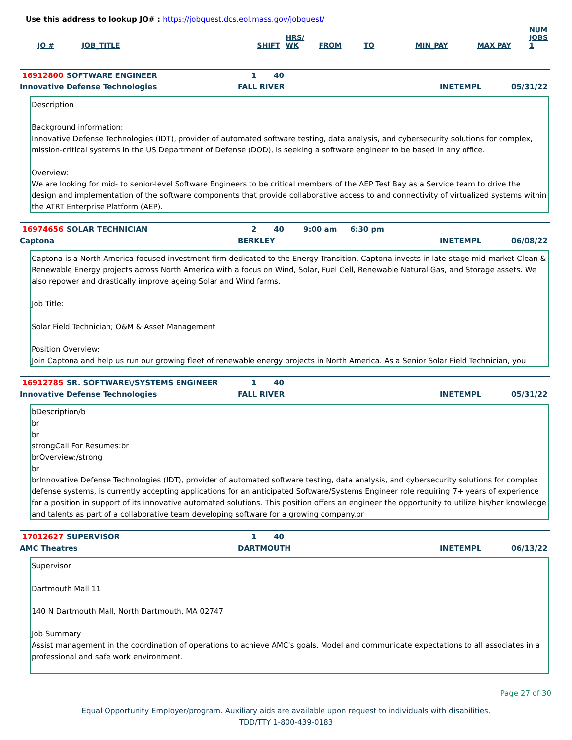Use this address to lookup JO# : https://jobquest.dcs.eol.mass.gov/jobquest/
| JO # | JOB_TITLE | SHIFT | HRS/ WK | FROM | TO | MIN_PAY | MAX PAY | NUM JOBS 1 |
| --- | --- | --- | --- | --- | --- | --- | --- | --- |
16912800 SOFTWARE ENGINEER 1 40
Innovative Defense Technologies FALL RIVER INETEMPL 05/31/22
Description Background information: Innovative Defense Technologies (IDT), provider of automated software testing, data analysis, and cybersecurity solutions for complex, mission-critical systems in the US Department of Defense (DOD), is seeking a software engineer to be based in any office. Overview: We are looking for mid- to senior-level Software Engineers to be critical members of the AEP Test Bay as a Service team to drive the design and implementation of the software components that provide collaborative access to and connectivity of virtualized systems within the ATRT Enterprise Platform (AEP).
16974656 SOLAR TECHNICIAN 2 40 9:00 am 6:30 pm
Captona BERKLEY INETEMPL 06/08/22
Captona is a North America-focused investment firm dedicated to the Energy Transition. Captona invests in late-stage mid-market Clean & Renewable Energy projects across North America with a focus on Wind, Solar, Fuel Cell, Renewable Natural Gas, and Storage assets. We also repower and drastically improve ageing Solar and Wind farms. Job Title: Solar Field Technician; O&M & Asset Management Position Overview: Join Captona and help us run our growing fleet of renewable energy projects in North America. As a Senior Solar Field Technician, you
16912785 SR. SOFTWARE\/SYSTEMS ENGINEER 1 40
Innovative Defense Technologies FALL RIVER INETEMPL 05/31/22
bDescription/b br br strongCall For Resumes:br brOverview:/strong br brInnovative Defense Technologies (IDT), provider of automated software testing, data analysis, and cybersecurity solutions for complex defense systems, is currently accepting applications for an anticipated Software/Systems Engineer role requiring 7+ years of experience for a position in support of its innovative automated solutions. This position offers an engineer the opportunity to utilize his/her knowledge and talents as part of a collaborative team developing software for a growing company.br
17012627 SUPERVISOR 1 40
AMC Theatres DARTMOUTH INETEMPL 06/13/22
Supervisor Dartmouth Mall 11 140 N Dartmouth Mall, North Dartmouth, MA 02747 Job Summary Assist management in the coordination of operations to achieve AMC's goals. Model and communicate expectations to all associates in a professional and safe work environment.
Page 27 of 30
Equal Opportunity Employer/program. Auxiliary aids are available upon request to individuals with disabilities.
TDD/TTY 1-800-439-0183